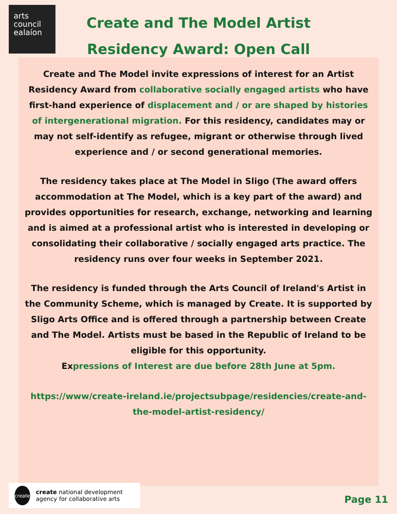arts
council
ealaíon
Create and The Model Artist Residency Award: Open Call
Create and The Model invite expressions of interest for an Artist Residency Award from collaborative socially engaged artists who have first-hand experience of displacement and / or are shaped by histories of intergenerational migration. For this residency, candidates may or may not self-identify as refugee, migrant or otherwise through lived experience and / or second generational memories.
The residency takes place at The Model in Sligo (The award offers accommodation at The Model, which is a key part of the award) and provides opportunities for research, exchange, networking and learning and is aimed at a professional artist who is interested in developing or consolidating their collaborative / socially engaged arts practice. The residency runs over four weeks in September 2021.
The residency is funded through the Arts Council of Ireland's Artist in the Community Scheme, which is managed by Create. It is supported by Sligo Arts Office and is offered through a partnership between Create and The Model. Artists must be based in the Republic of Ireland to be eligible for this opportunity.
Expressions of Interest are due before 28th June at 5pm.
https://www/create-ireland.ie/projectsubpage/residencies/create-and-the-model-artist-residency/
create
create national development agency for collaborative arts
Page 11